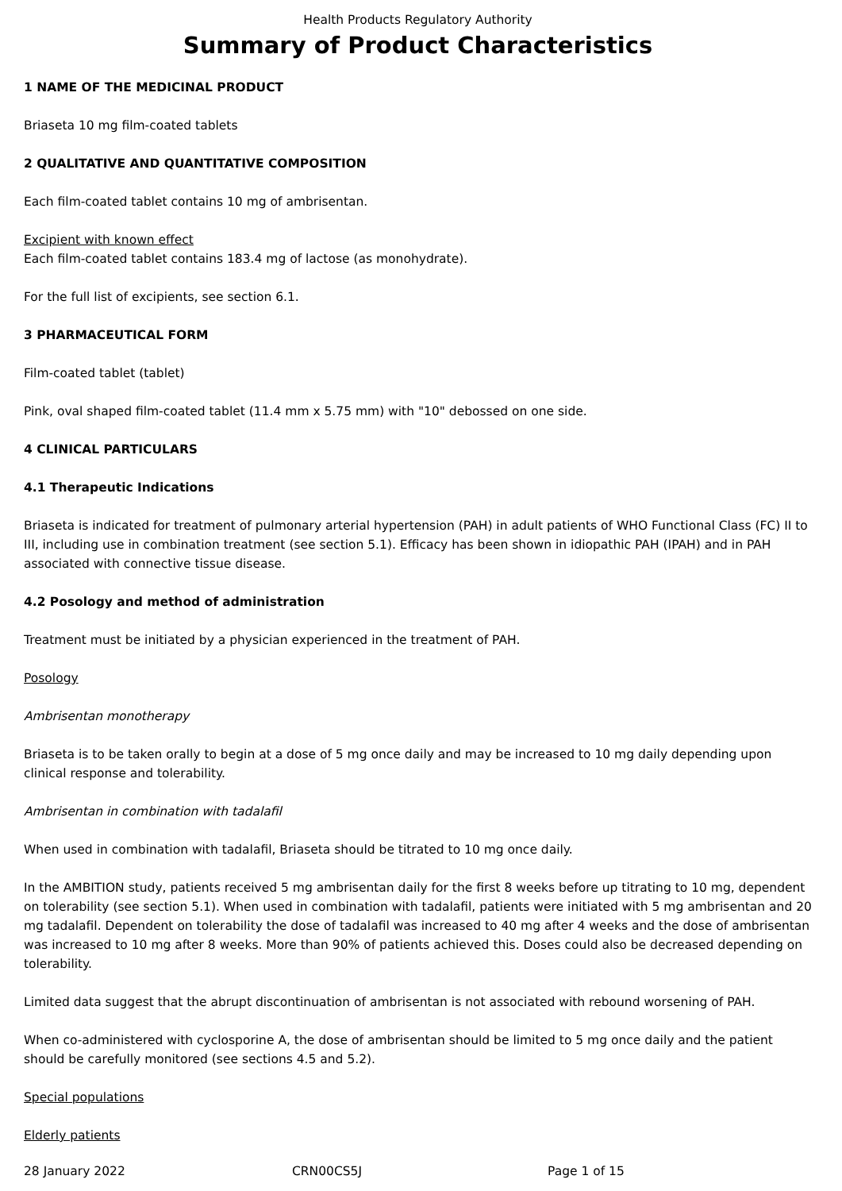Health Products Regulatory Authority
Summary of Product Characteristics
1 NAME OF THE MEDICINAL PRODUCT
Briaseta 10 mg film-coated tablets
2 QUALITATIVE AND QUANTITATIVE COMPOSITION
Each film-coated tablet contains 10 mg of ambrisentan.
Excipient with known effect
Each film-coated tablet contains 183.4 mg of lactose (as monohydrate).
For the full list of excipients, see section 6.1.
3 PHARMACEUTICAL FORM
Film-coated tablet (tablet)
Pink, oval shaped film-coated tablet (11.4 mm x 5.75 mm) with "10" debossed on one side.
4 CLINICAL PARTICULARS
4.1 Therapeutic Indications
Briaseta is indicated for treatment of pulmonary arterial hypertension (PAH) in adult patients of WHO Functional Class (FC) II to III, including use in combination treatment (see section 5.1). Efficacy has been shown in idiopathic PAH (IPAH) and in PAH associated with connective tissue disease.
4.2 Posology and method of administration
Treatment must be initiated by a physician experienced in the treatment of PAH.
Posology
Ambrisentan monotherapy
Briaseta is to be taken orally to begin at a dose of 5 mg once daily and may be increased to 10 mg daily depending upon clinical response and tolerability.
Ambrisentan in combination with tadalafil
When used in combination with tadalafil, Briaseta should be titrated to 10 mg once daily.
In the AMBITION study, patients received 5 mg ambrisentan daily for the first 8 weeks before up titrating to 10 mg, dependent on tolerability (see section 5.1). When used in combination with tadalafil, patients were initiated with 5 mg ambrisentan and 20 mg tadalafil. Dependent on tolerability the dose of tadalafil was increased to 40 mg after 4 weeks and the dose of ambrisentan was increased to 10 mg after 8 weeks. More than 90% of patients achieved this. Doses could also be decreased depending on tolerability.
Limited data suggest that the abrupt discontinuation of ambrisentan is not associated with rebound worsening of PAH.
When co-administered with cyclosporine A, the dose of ambrisentan should be limited to 5 mg once daily and the patient should be carefully monitored (see sections 4.5 and 5.2).
Special populations
Elderly patients
28 January 2022 CRN00CS5J Page 1 of 15